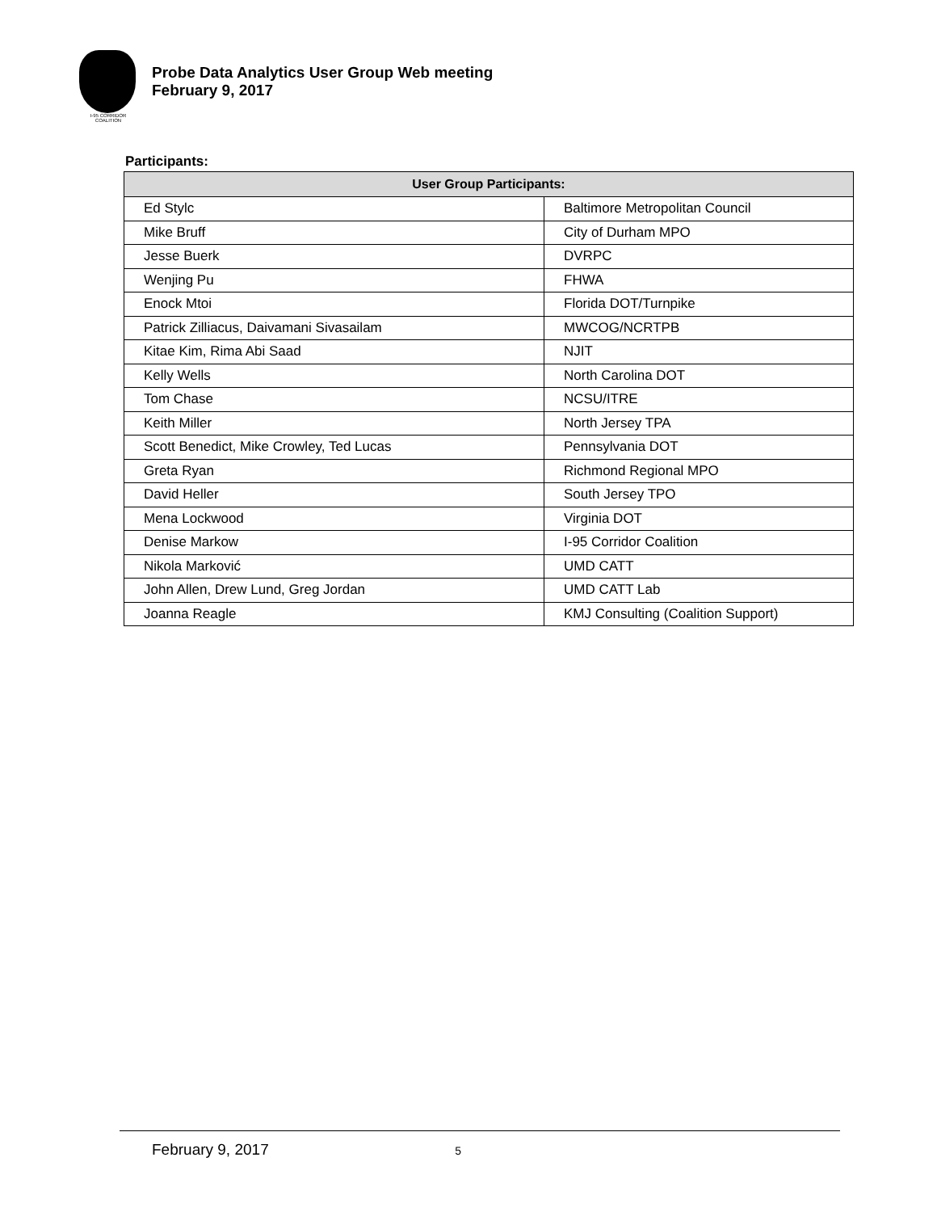I-95 CORRIDOR COALITION
Probe Data Analytics User Group Web meeting
February 9, 2017
Participants:
| User Group Participants: | |
| --- | --- |
| Ed Stylc | Baltimore Metropolitan Council |
| Mike Bruff | City of Durham MPO |
| Jesse Buerk | DVRPC |
| Wenjing Pu | FHWA |
| Enock Mtoi | Florida DOT/Turnpike |
| Patrick Zilliacus, Daivamani Sivasailam | MWCOG/NCRTPB |
| Kitae Kim, Rima Abi Saad | NJIT |
| Kelly Wells | North Carolina DOT |
| Tom Chase | NCSU/ITRE |
| Keith Miller | North Jersey TPA |
| Scott Benedict, Mike Crowley, Ted Lucas | Pennsylvania DOT |
| Greta Ryan | Richmond Regional MPO |
| David Heller | South Jersey TPO |
| Mena Lockwood | Virginia DOT |
| Denise Markow | I-95 Corridor Coalition |
| Nikola Marković | UMD CATT |
| John Allen, Drew Lund, Greg Jordan | UMD CATT Lab |
| Joanna Reagle | KMJ Consulting (Coalition Support) |
February 9, 2017 5